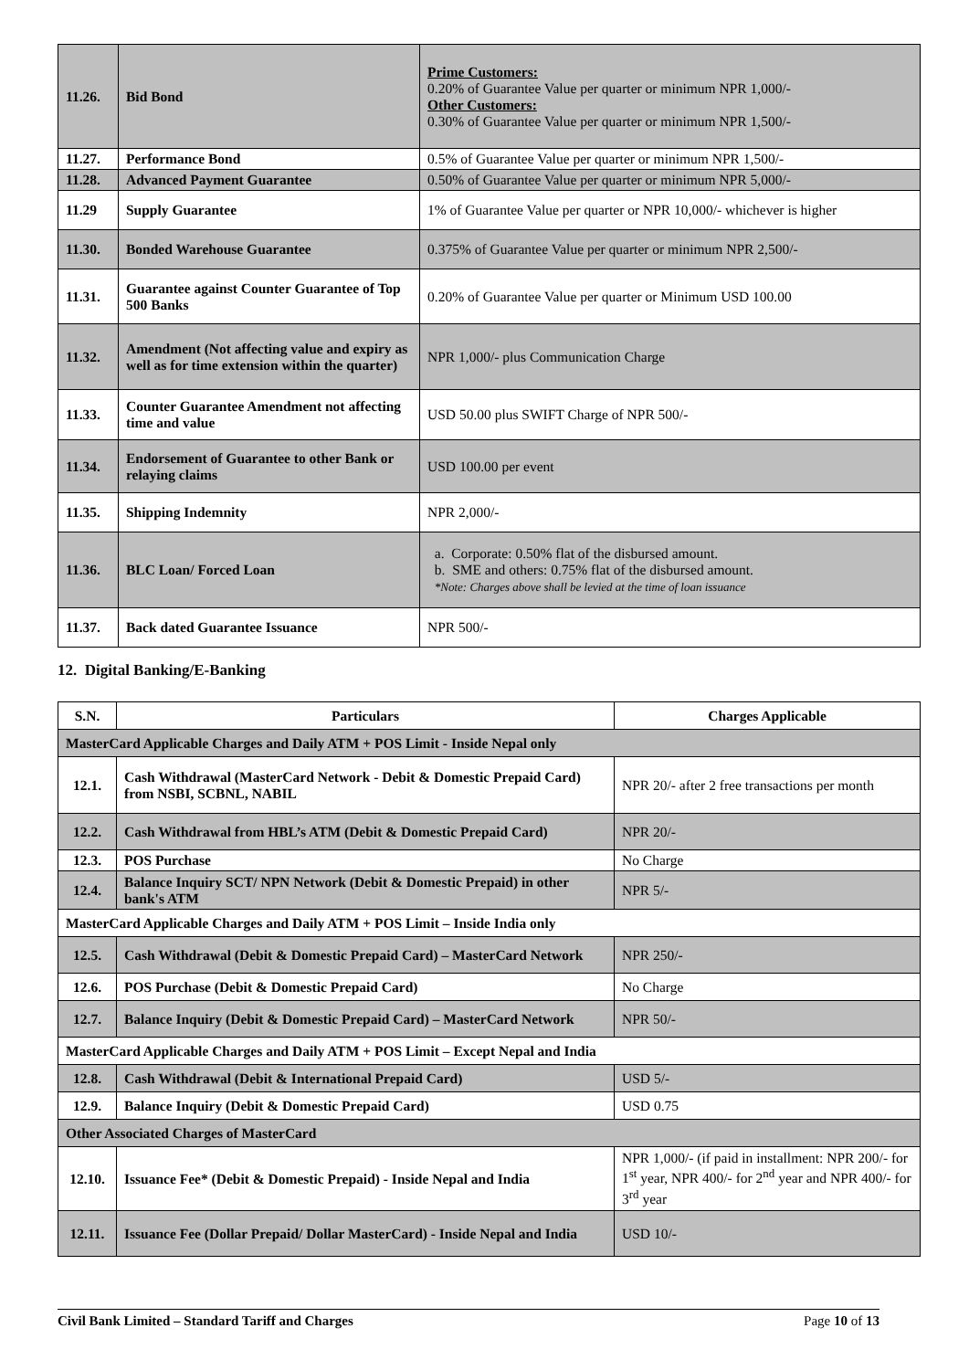| 11.26. | Bid Bond | Prime Customers: 0.20% of Guarantee Value per quarter or minimum NPR 1,000/- Other Customers: 0.30% of Guarantee Value per quarter or minimum NPR 1,500/- |
| 11.27. | Performance Bond | 0.5% of Guarantee Value per quarter or minimum NPR 1,500/- |
| 11.28. | Advanced Payment Guarantee | 0.50% of Guarantee Value per quarter or minimum NPR 5,000/- |
| 11.29 | Supply Guarantee | 1% of Guarantee Value per quarter or NPR 10,000/- whichever is higher |
| 11.30. | Bonded Warehouse Guarantee | 0.375% of Guarantee Value per quarter or minimum NPR 2,500/- |
| 11.31. | Guarantee against Counter Guarantee of Top 500 Banks | 0.20% of Guarantee Value per quarter or Minimum USD 100.00 |
| 11.32. | Amendment (Not affecting value and expiry as well as for time extension within the quarter) | NPR 1,000/- plus Communication Charge |
| 11.33. | Counter Guarantee Amendment not affecting time and value | USD 50.00 plus SWIFT Charge of NPR 500/- |
| 11.34. | Endorsement of Guarantee to other Bank or relaying claims | USD 100.00 per event |
| 11.35. | Shipping Indemnity | NPR 2,000/- |
| 11.36. | BLC Loan/ Forced Loan | a. Corporate: 0.50% flat of the disbursed amount. b. SME and others: 0.75% flat of the disbursed amount. *Note: Charges above shall be levied at the time of loan issuance |
| 11.37. | Back dated Guarantee Issuance | NPR 500/- |
12. Digital Banking/E-Banking
| S.N. | Particulars | Charges Applicable |
| --- | --- | --- |
| MasterCard Applicable Charges and Daily ATM + POS Limit - Inside Nepal only | | |
| 12.1. | Cash Withdrawal (MasterCard Network - Debit & Domestic Prepaid Card) from NSBI, SCBNL, NABIL | NPR 20/- after 2 free transactions per month |
| 12.2. | Cash Withdrawal from HBL’s ATM (Debit & Domestic Prepaid Card) | NPR 20/- |
| 12.3. | POS Purchase | No Charge |
| 12.4. | Balance Inquiry SCT/ NPN Network (Debit & Domestic Prepaid) in other bank's ATM | NPR 5/- |
| MasterCard Applicable Charges and Daily ATM + POS Limit – Inside India only | | |
| 12.5. | Cash Withdrawal (Debit & Domestic Prepaid Card) – MasterCard Network | NPR 250/- |
| 12.6. | POS Purchase (Debit & Domestic Prepaid Card) | No Charge |
| 12.7. | Balance Inquiry (Debit & Domestic Prepaid Card) – MasterCard Network | NPR 50/- |
| MasterCard Applicable Charges and Daily ATM + POS Limit – Except Nepal and India | | |
| 12.8. | Cash Withdrawal (Debit & International Prepaid Card) | USD 5/- |
| 12.9. | Balance Inquiry (Debit & Domestic Prepaid Card) | USD 0.75 |
| Other Associated Charges of MasterCard | | |
| 12.10. | Issuance Fee* (Debit & Domestic Prepaid) - Inside Nepal and India | NPR 1,000/- (if paid in installment: NPR 200/- for 1<sup>st</sup> year, NPR 400/- for 2<sup>nd</sup> year and NPR 400/- for 3<sup>rd</sup> year |
| 12.11. | Issuance Fee (Dollar Prepaid/ Dollar MasterCard) - Inside Nepal and India | USD 10/- |
Civil Bank Limited – Standard Tariff and Charges Page 10 of 13